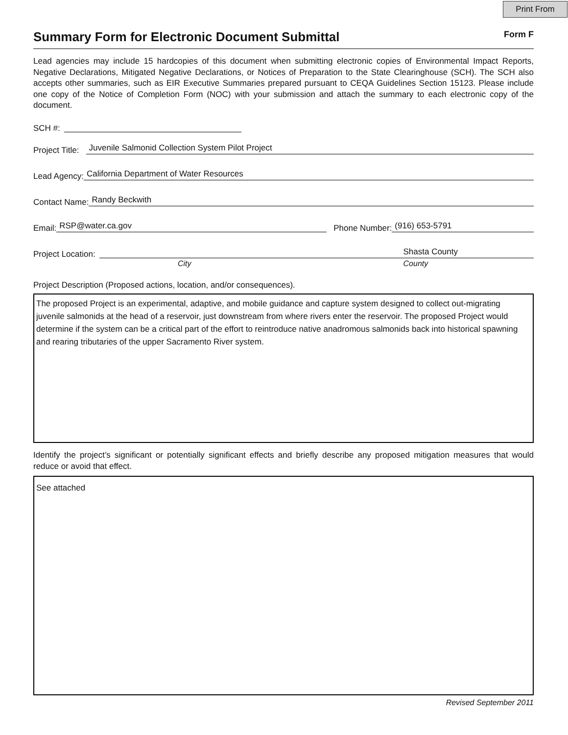Print From
Summary Form for Electronic Document Submittal
Form F
Lead agencies may include 15 hardcopies of this document when submitting electronic copies of Environmental Impact Reports, Negative Declarations, Mitigated Negative Declarations, or Notices of Preparation to the State Clearinghouse (SCH). The SCH also accepts other summaries, such as EIR Executive Summaries prepared pursuant to CEQA Guidelines Section 15123. Please include one copy of the Notice of Completion Form (NOC) with your submission and attach the summary to each electronic copy of the document.
SCH #:
Project Title: Juvenile Salmonid Collection System Pilot Project
Lead Agency: California Department of Water Resources
Contact Name: Randy Beckwith
Email: RSP@water.ca.gov Phone Number: (916) 653-5791
Project Location: Shasta County
City County
Project Description (Proposed actions, location, and/or consequences).
The proposed Project is an experimental, adaptive, and mobile guidance and capture system designed to collect out-migrating juvenile salmonids at the head of a reservoir, just downstream from where rivers enter the reservoir. The proposed Project would determine if the system can be a critical part of the effort to reintroduce native anadromous salmonids back into historical spawning and rearing tributaries of the upper Sacramento River system.
Identify the project’s significant or potentially significant effects and briefly describe any proposed mitigation measures that would reduce or avoid that effect.
See attached
Revised September 2011